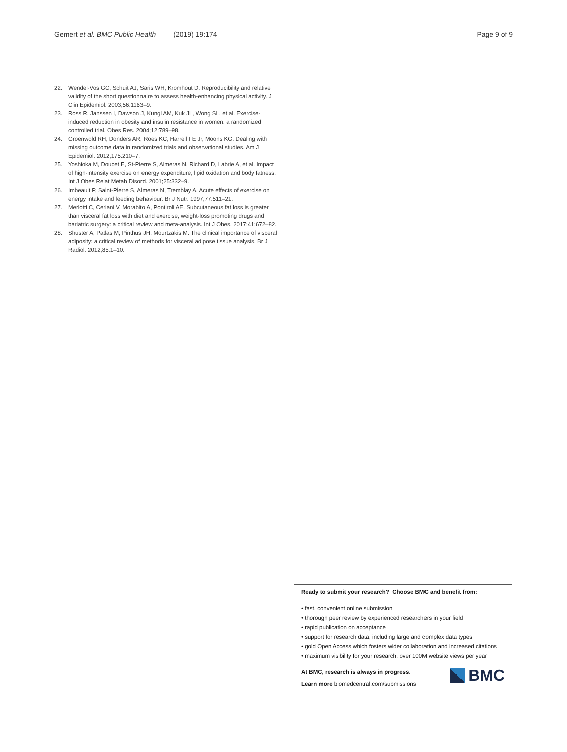Gemert et al. BMC Public Health (2019) 19:174 Page 9 of 9
22. Wendel-Vos GC, Schuit AJ, Saris WH, Kromhout D. Reproducibility and relative validity of the short questionnaire to assess health-enhancing physical activity. J Clin Epidemiol. 2003;56:1163–9.
23. Ross R, Janssen I, Dawson J, Kungl AM, Kuk JL, Wong SL, et al. Exercise-induced reduction in obesity and insulin resistance in women: a randomized controlled trial. Obes Res. 2004;12:789–98.
24. Groenwold RH, Donders AR, Roes KC, Harrell FE Jr, Moons KG. Dealing with missing outcome data in randomized trials and observational studies. Am J Epidemiol. 2012;175:210–7.
25. Yoshioka M, Doucet E, St-Pierre S, Almeras N, Richard D, Labrie A, et al. Impact of high-intensity exercise on energy expenditure, lipid oxidation and body fatness. Int J Obes Relat Metab Disord. 2001;25:332–9.
26. Imbeault P, Saint-Pierre S, Almeras N, Tremblay A. Acute effects of exercise on energy intake and feeding behaviour. Br J Nutr. 1997;77:511–21.
27. Merlotti C, Ceriani V, Morabito A, Pontiroli AE. Subcutaneous fat loss is greater than visceral fat loss with diet and exercise, weight-loss promoting drugs and bariatric surgery: a critical review and meta-analysis. Int J Obes. 2017;41:672–82.
28. Shuster A, Patlas M, Pinthus JH, Mourtzakis M. The clinical importance of visceral adiposity: a critical review of methods for visceral adipose tissue analysis. Br J Radiol. 2012;85:1–10.
Ready to submit your research? Choose BMC and benefit from:
• fast, convenient online submission
• thorough peer review by experienced researchers in your field
• rapid publication on acceptance
• support for research data, including large and complex data types
• gold Open Access which fosters wider collaboration and increased citations
• maximum visibility for your research: over 100M website views per year
At BMC, research is always in progress.
Learn more biomedcentral.com/submissions
BMC